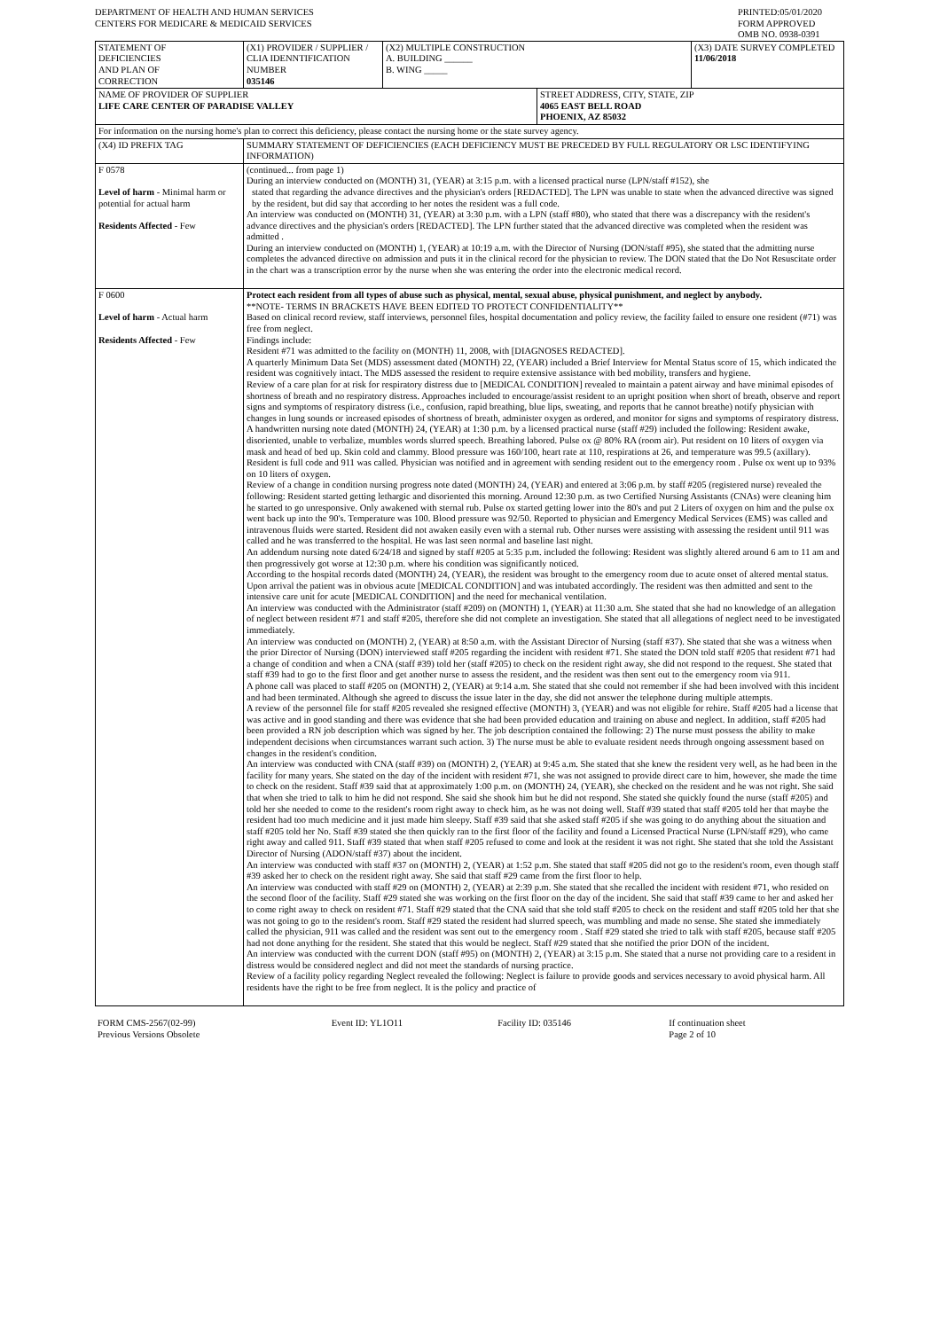| DEPARTMENT OF HEALTH AND HUMAN SERVICES CENTERS FOR MEDICARE & MEDICAID SERVICES | PRINTED:05/01/2020 FORM APPROVED OMB NO. 0938-0391 |
| STATEMENT OF DEFICIENCIES AND PLAN OF CORRECTION | (X1) PROVIDER / SUPPLIER / CLIA IDENNTIFICATION NUMBER 035146 | (X2) MULTIPLE CONSTRUCTION A. BUILDING ______ B. WING _____ | | (X3) DATE SURVEY COMPLETED 11/06/2018 |
| NAME OF PROVIDER OF SUPPLIER LIFE CARE CENTER OF PARADISE VALLEY | | | STREET ADDRESS, CITY, STATE, ZIP 4065 EAST BELL ROAD PHOENIX, AZ 85032 | |
| For information on the nursing home's plan to correct this deficiency, please contact the nursing home or the state survey agency. | | | | |
| (X4) ID PREFIX TAG | SUMMARY STATEMENT OF DEFICIENCIES (EACH DEFICIENCY MUST BE PRECEDED BY FULL REGULATORY OR LSC IDENTIFYING INFORMATION) | | | |
| F 0578 Level of harm - Minimal harm or potential for actual harm Residents Affected - Few | (continued... from page 1) During an interview conducted on (MONTH) 31, (YEAR) at 3:15 p.m. with a licensed practical nurse (LPN/staff #152), she stated that regarding the advance directives and the physician's orders [REDACTED]. The LPN was unable to state when the advanced directive was signed by the resident, but did say that according to her notes the resident was a full code. An interview was conducted on (MONTH) 31, (YEAR) at 3:30 p.m. with a LPN (staff #80), who stated that there was a discrepancy with the resident's advance directives and the physician's orders [REDACTED]. The LPN further stated that the advanced directive was completed when the resident was admitted . During an interview conducted on (MONTH) 1, (YEAR) at 10:19 a.m. with the Director of Nursing (DON/staff #95), she stated that the admitting nurse completes the advanced directive on admission and puts it in the clinical record for the physician to review. The DON stated that the Do Not Resuscitate order in the chart was a transcription error by the nurse when she was entering the order into the electronic medical record. | | | |
| F 0600 Level of harm - Actual harm Residents Affected - Few | Protect each resident from all types of abuse such as physical, mental, sexual abuse, physical punishment, and neglect by anybody. **NOTE- TERMS IN BRACKETS HAVE BEEN EDITED TO PROTECT CONFIDENTIALITY** Based on clinical record review, staff interviews, personnel files, hospital documentation and policy review, the facility failed to ensure one resident (#71) was free from neglect. Findings include: Resident #71 was admitted to the facility on (MONTH) 11, 2008, with [DIAGNOSES REDACTED]. A quarterly Minimum Data Set (MDS) assessment dated (MONTH) 22, (YEAR) included a Brief Interview for Mental Status score of 15, which indicated the resident was cognitively intact. The MDS assessed the resident to require extensive assistance with bed mobility, transfers and hygiene. Review of a care plan for at risk for respiratory distress due to [MEDICAL CONDITION] revealed to maintain a patent airway and have minimal episodes of shortness of breath and no respiratory distress. Approaches included to encourage/assist resident to an upright position when short of breath, observe and report signs and symptoms of respiratory distress (i.e., confusion, rapid breathing, blue lips, sweating, and reports that he cannot breathe) notify physician with changes in lung sounds or increased episodes of shortness of breath, administer oxygen as ordered, and monitor for signs and symptoms of respiratory distress. A handwritten nursing note dated (MONTH) 24, (YEAR) at 1:30 p.m. by a licensed practical nurse (staff #29) included the following: Resident awake, disoriented, unable to verbalize, mumbles words slurred speech. Breathing labored. Pulse ox @ 80% RA (room air). Put resident on 10 liters of oxygen via mask and head of bed up. Skin cold and clammy. Blood pressure was 160/100, heart rate at 110, respirations at 26, and temperature was 99.5 (axillary). Resident is full code and 911 was called. Physician was notified and in agreement with sending resident out to the emergency room . Pulse ox went up to 93% on 10 liters of oxygen. Review of a change in condition nursing progress note dated (MONTH) 24, (YEAR) and entered at 3:06 p.m. by staff #205 (registered nurse) revealed the following: Resident started getting lethargic and disoriented this morning. Around 12:30 p.m. as two Certified Nursing Assistants (CNAs) were cleaning him he started to go unresponsive. Only awakened with sternal rub. Pulse ox started getting lower into the 80's and put 2 Liters of oxygen on him and the pulse ox went back up into the 90's. Temperature was 100. Blood pressure was 92/50. Reported to physician and Emergency Medical Services (EMS) was called and intravenous fluids were started. Resident did not awaken easily even with a sternal rub. Other nurses were assisting with assessing the resident until 911 was called and he was transferred to the hospital. He was last seen normal and baseline last night. An addendum nursing note dated 6/24/18 and signed by staff #205 at 5:35 p.m. included the following: Resident was slightly altered around 6 am to 11 am and then progressively got worse at 12:30 p.m. where his condition was significantly noticed. According to the hospital records dated (MONTH) 24, (YEAR), the resident was brought to the emergency room due to acute onset of altered mental status. Upon arrival the patient was in obvious acute [MEDICAL CONDITION] and was intubated accordingly. The resident was then admitted and sent to the intensive care unit for acute [MEDICAL CONDITION] and the need for mechanical ventilation. An interview was conducted with the Administrator (staff #209) on (MONTH) 1, (YEAR) at 11:30 a.m. She stated that she had no knowledge of an allegation of neglect between resident #71 and staff #205, therefore she did not complete an investigation. She stated that all allegations of neglect need to be investigated immediately. An interview was conducted on (MONTH) 2, (YEAR) at 8:50 a.m. with the Assistant Director of Nursing (staff #37). She stated that she was a witness when the prior Director of Nursing (DON) interviewed staff #205 regarding the incident with resident #71. She stated the DON told staff #205 that resident #71 had a change of condition and when a CNA (staff #39) told her (staff #205) to check on the resident right away, she did not respond to the request. She stated that staff #39 had to go to the first floor and get another nurse to assess the resident, and the resident was then sent out to the emergency room via 911. A phone call was placed to staff #205 on (MONTH) 2, (YEAR) at 9:14 a.m. She stated that she could not remember if she had been involved with this incident and had been terminated. Although she agreed to discuss the issue later in the day, she did not answer the telephone during multiple attempts. A review of the personnel file for staff #205 revealed she resigned effective (MONTH) 3, (YEAR) and was not eligible for rehire. Staff #205 had a license that was active and in good standing and there was evidence that she had been provided education and training on abuse and neglect. In addition, staff #205 had been provided a RN job description which was signed by her. The job description contained the following: 2) The nurse must possess the ability to make independent decisions when circumstances warrant such action. 3) The nurse must be able to evaluate resident needs through ongoing assessment based on changes in the resident's condition. An interview was conducted with CNA (staff #39) on (MONTH) 2, (YEAR) at 9:45 a.m. She stated that she knew the resident very well, as he had been in the facility for many years. She stated on the day of the incident with resident #71, she was not assigned to provide direct care to him, however, she made the time to check on the resident. Staff #39 said that at approximately 1:00 p.m. on (MONTH) 24, (YEAR), she checked on the resident and he was not right. She said that when she tried to talk to him he did not respond. She said she shook him but he did not respond. She stated she quickly found the nurse (staff #205) and told her she needed to come to the resident's room right away to check him, as he was not doing well. Staff #39 stated that staff #205 told her that maybe the resident had too much medicine and it just made him sleepy. Staff #39 said that she asked staff #205 if she was going to do anything about the situation and staff #205 told her No. Staff #39 stated she then quickly ran to the first floor of the facility and found a Licensed Practical Nurse (LPN/staff #29), who came right away and called 911. Staff #39 stated that when staff #205 refused to come and look at the resident it was not right. She stated that she told the Assistant Director of Nursing (ADON/staff #37) about the incident. An interview was conducted with staff #37 on (MONTH) 2, (YEAR) at 1:52 p.m. She stated that staff #205 did not go to the resident's room, even though staff #39 asked her to check on the resident right away. She said that staff #29 came from the first floor to help. An interview was conducted with staff #29 on (MONTH) 2, (YEAR) at 2:39 p.m. She stated that she recalled the incident with resident #71, who resided on the second floor of the facility. Staff #29 stated she was working on the first floor on the day of the incident. She said that staff #39 came to her and asked her to come right away to check on resident #71. Staff #29 stated that the CNA said that she told staff #205 to check on the resident and staff #205 told her that she was not going to go to the resident's room. Staff #29 stated the resident had slurred speech, was mumbling and made no sense. She stated she immediately called the physician, 911 was called and the resident was sent out to the emergency room . Staff #29 stated she tried to talk with staff #205, because staff #205 had not done anything for the resident. She stated that this would be neglect. Staff #29 stated that she notified the prior DON of the incident. An interview was conducted with the current DON (staff #95) on (MONTH) 2, (YEAR) at 3:15 p.m. She stated that a nurse not providing care to a resident in distress would be considered neglect and did not meet the standards of nursing practice. Review of a facility policy regarding Neglect revealed the following: Neglect is failure to provide goods and services necessary to avoid physical harm. All residents have the right to be free from neglect. It is the policy and practice of | | | |
| FORM CMS-2567(02-99) Previous Versions Obsolete | Event ID: YL1O11 | Facility ID: 035146 | If continuation sheet Page 2 of 10 |